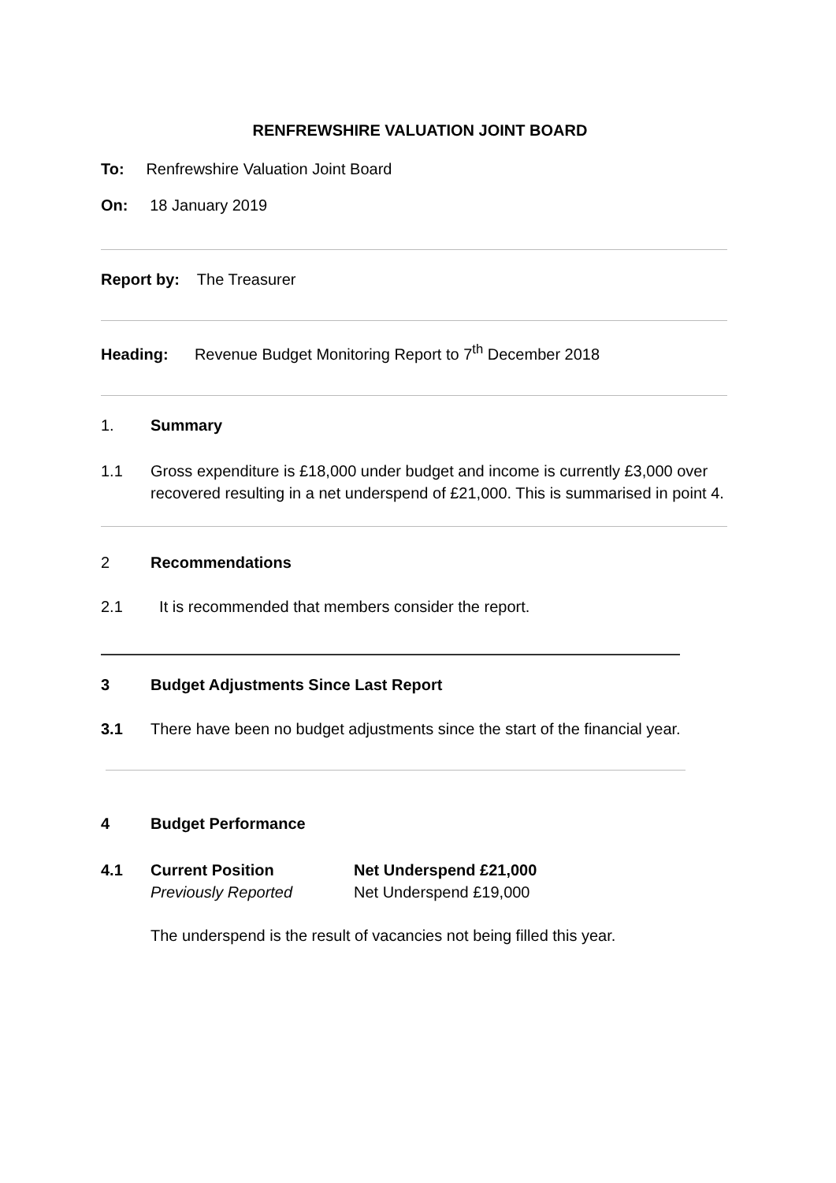RENFREWSHIRE VALUATION JOINT BOARD
To: Renfrewshire Valuation Joint Board
On: 18 January 2019
Report by: The Treasurer
Heading: Revenue Budget Monitoring Report to 7<sup>th</sup> December 2018
1. Summary
1.1 Gross expenditure is £18,000 under budget and income is currently £3,000 over recovered resulting in a net underspend of £21,000. This is summarised in point 4.
2 Recommendations
2.1 It is recommended that members consider the report.
3 Budget Adjustments Since Last Report
3.1 There have been no budget adjustments since the start of the financial year.
4 Budget Performance
4.1 Current Position
Previously Reported Net Underspend £21,000
Net Underspend £19,000
The underspend is the result of vacancies not being filled this year.